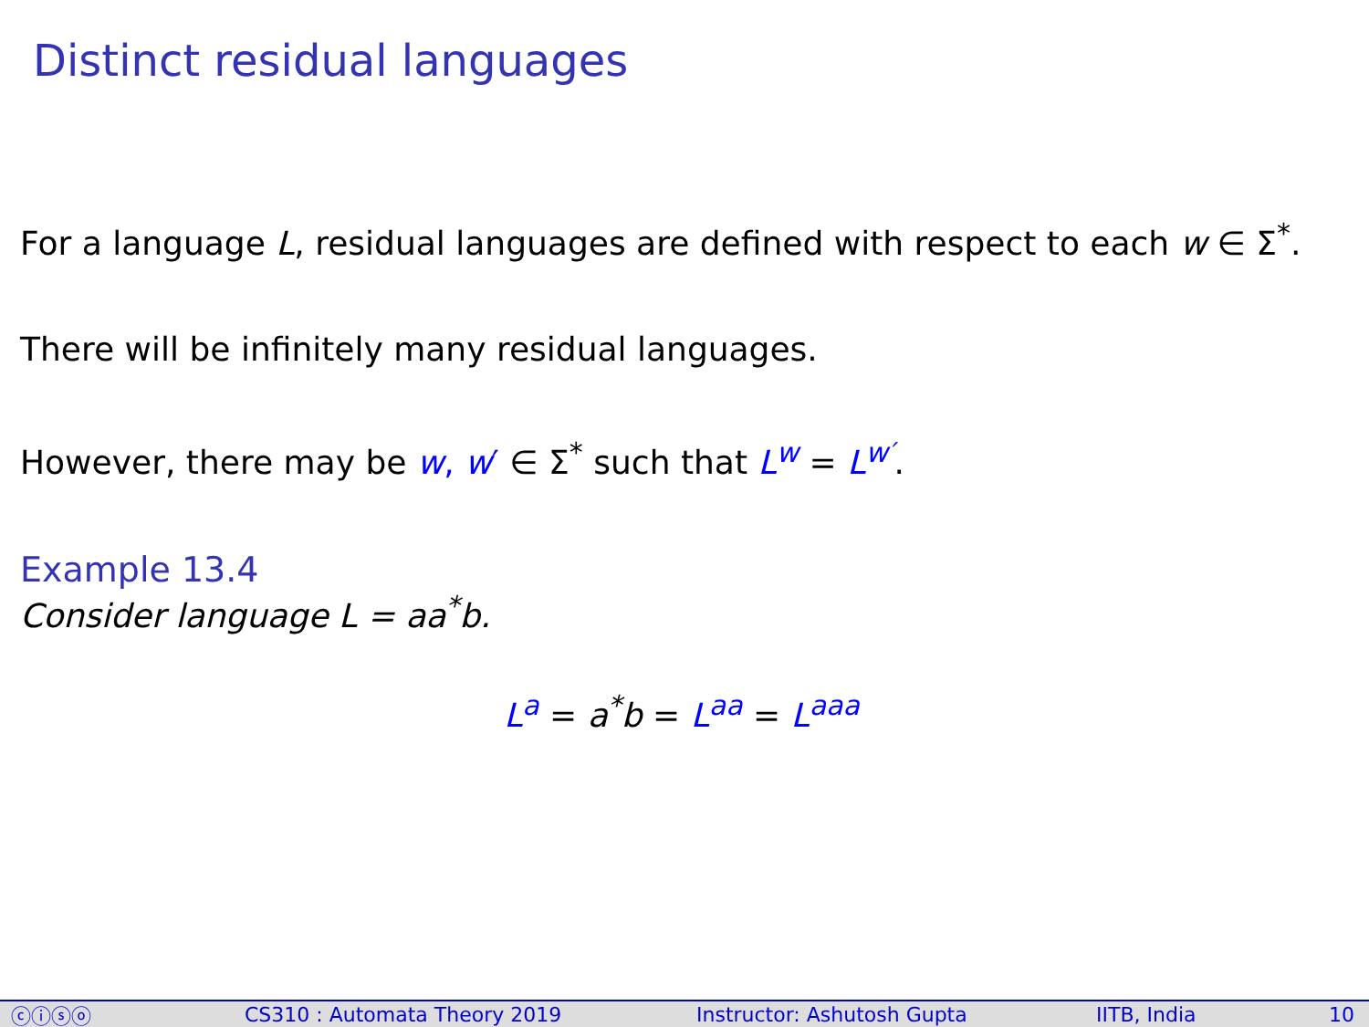Distinct residual languages
For a language L, residual languages are defined with respect to each w ∈ Σ<sup>*</sup>.
There will be infinitely many residual languages.
However, there may be w, w′ ∈ Σ<sup>*</sup> such that L<sup>w</sup> = L<sup>w′</sup>.
Example 13.4
Consider language L = aa<sup>*</sup>b.
L<sup>a</sup> = a<sup>*</sup>b = L<sup>aa</sup> = L<sup>aaa</sup>
ⓒⓘⓢⓞ CS310 : Automata Theory 2019 Instructor: Ashutosh Gupta IITB, India 10